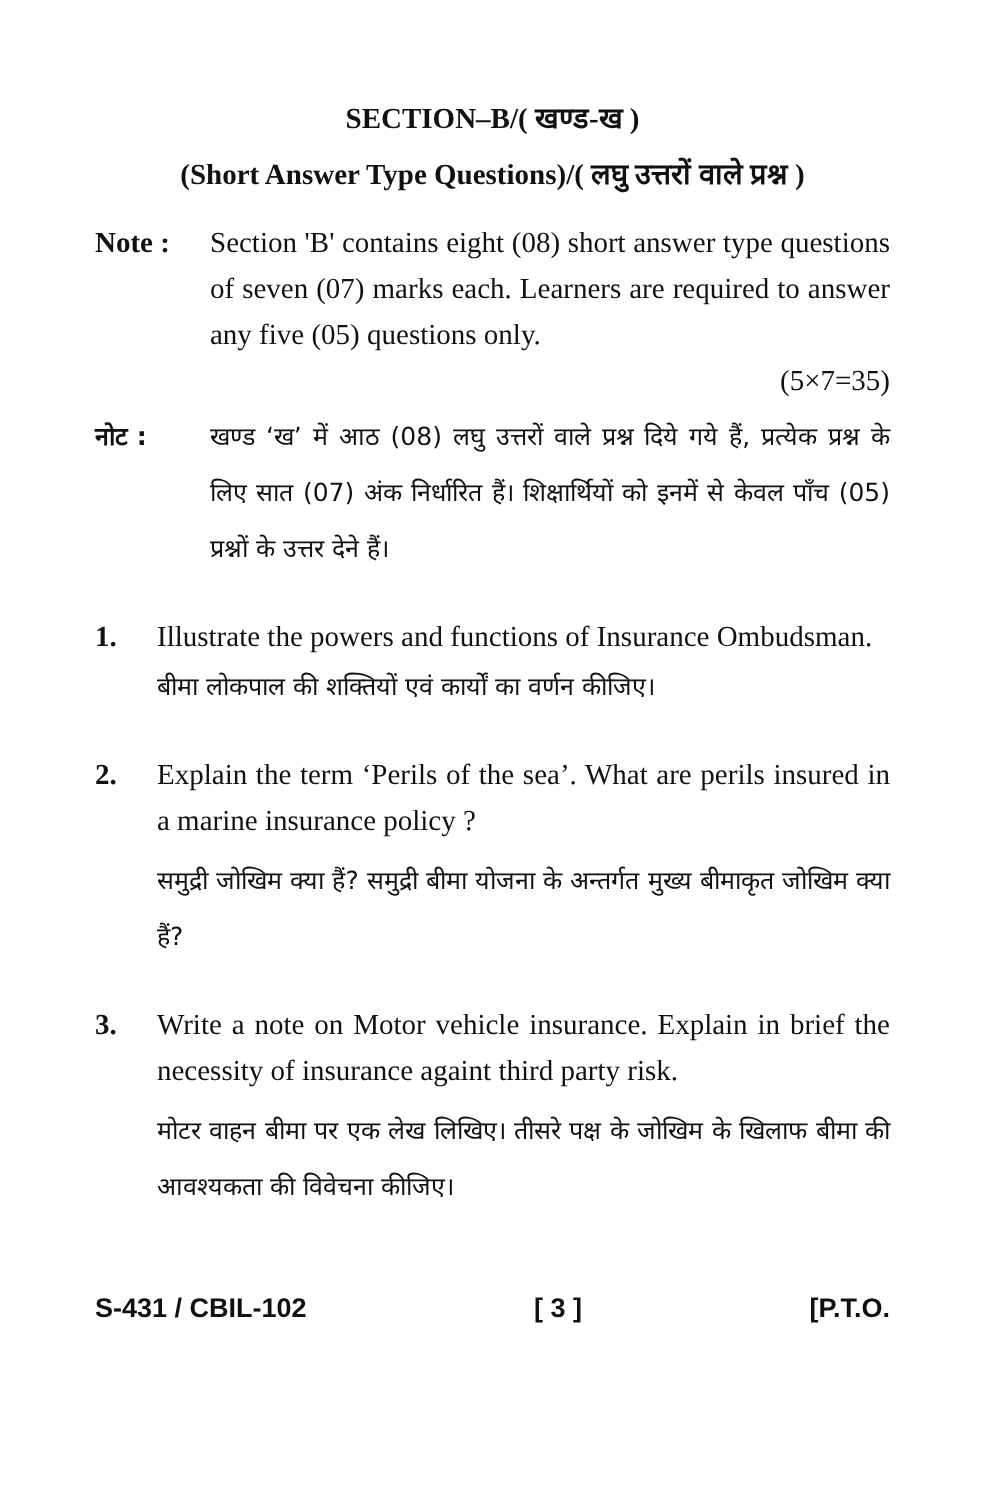SECTION–B/( खण्ड-ख )
(Short Answer Type Questions)/( लघु उत्तरों वाले प्रश्न )
Note : Section 'B' contains eight (08) short answer type questions of seven (07) marks each. Learners are required to answer any five (05) questions only.
(5×7=35)
नोट : खण्ड ‘ख’ में आठ (08) लघु उत्तरों वाले प्रश्न दिये गये हैं, प्रत्येक प्रश्न के लिए सात (07) अंक निर्धारित हैं। शिक्षार्थियों को इनमें से केवल पाँच (05) प्रश्नों के उत्तर देने हैं।
1. Illustrate the powers and functions of Insurance Ombudsman.
बीमा लोकपाल की शक्तियों एवं कार्यों का वर्णन कीजिए।
2. Explain the term ‘Perils of the sea’. What are perils insured in a marine insurance policy ?
समुद्री जोखिम क्या हैं? समुद्री बीमा योजना के अन्तर्गत मुख्य बीमाकृत जोखिम क्या हैं?
3. Write a note on Motor vehicle insurance. Explain in brief the necessity of insurance againt third party risk.
मोटर वाहन बीमा पर एक लेख लिखिए। तीसरे पक्ष के जोखिम के खिलाफ बीमा की आवश्यकता की विवेचना कीजिए।
S-431 / CBIL-102 [ 3 ] [P.T.O.